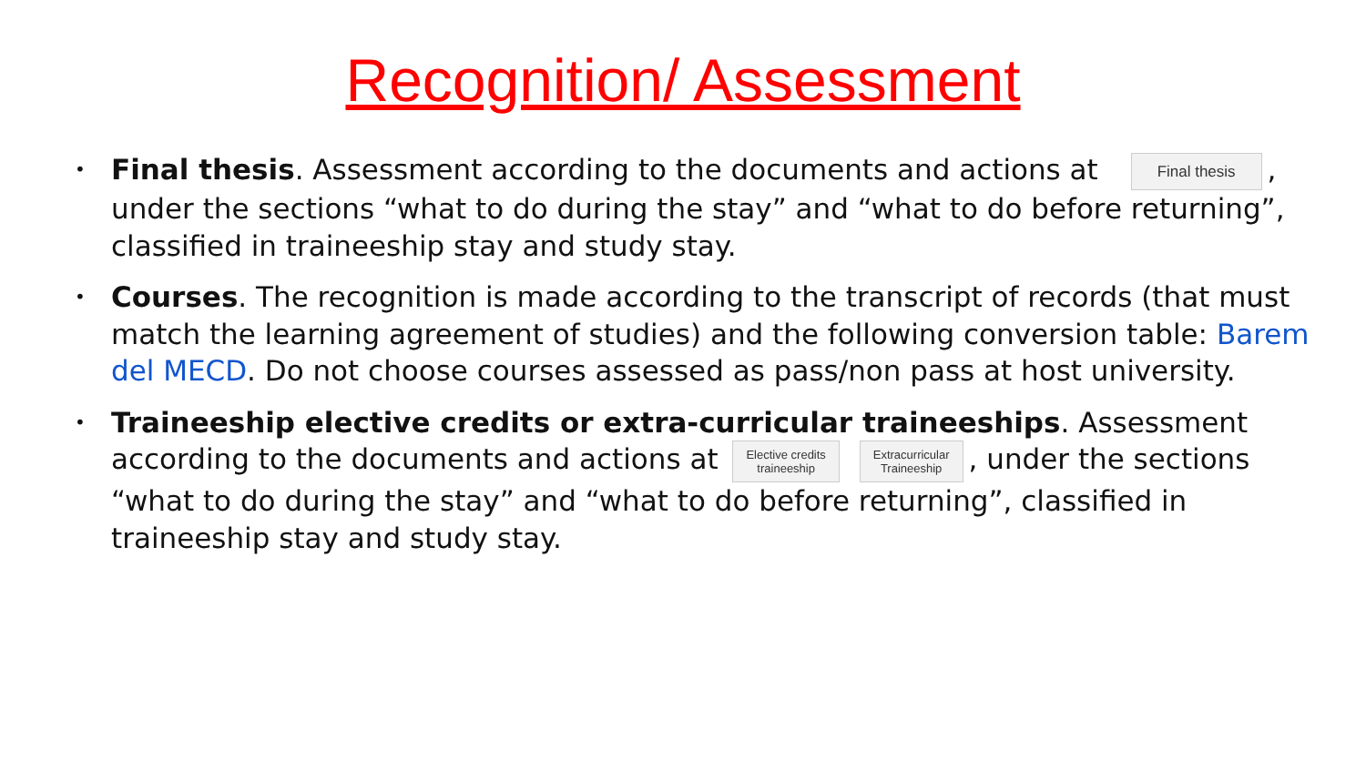Recognition/ Assessment
•
Final thesis. Assessment according to the documents and actions at Final thesis, under the sections “what to do during the stay” and “what to do before returning”, classified in traineeship stay and study stay.
•
Courses. The recognition is made according to the transcript of records (that must match the learning agreement of studies) and the following conversion table: Barem del MECD. Do not choose courses assessed as pass/non pass at host university.
•
Traineeship elective credits or extra-curricular traineeships. Assessment according to the documents and actions at Elective credits
traineeship Extracurricular
Traineeship, under the sections “what to do during the stay” and “what to do before returning”, classified in traineeship stay and study stay.